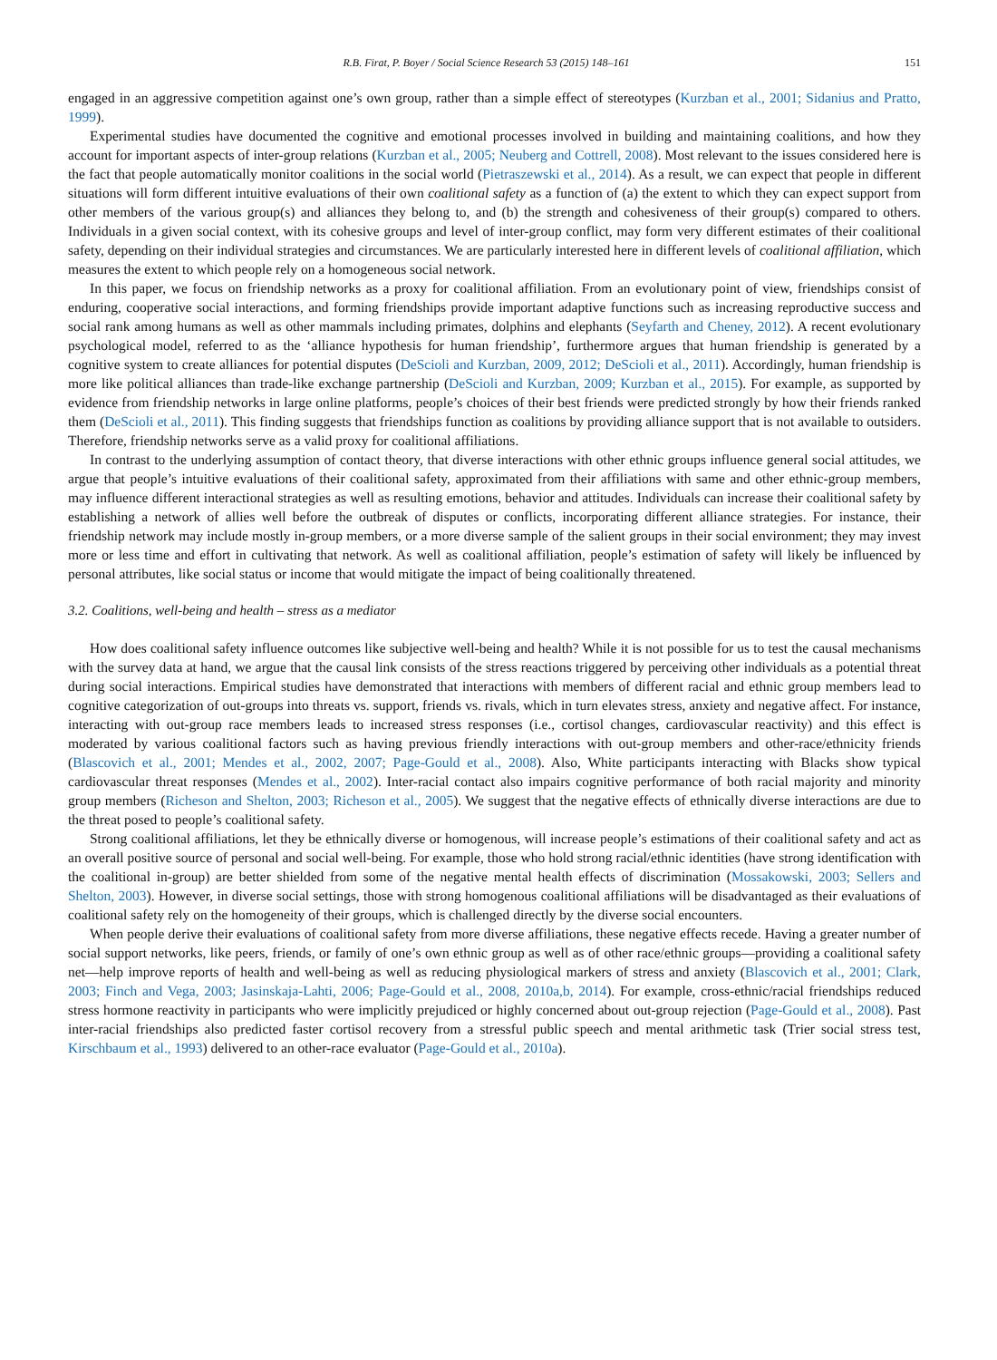R.B. Firat, P. Boyer / Social Science Research 53 (2015) 148–161 151
engaged in an aggressive competition against one’s own group, rather than a simple effect of stereotypes (Kurzban et al., 2001; Sidanius and Pratto, 1999).
Experimental studies have documented the cognitive and emotional processes involved in building and maintaining coalitions, and how they account for important aspects of inter-group relations (Kurzban et al., 2005; Neuberg and Cottrell, 2008). Most relevant to the issues considered here is the fact that people automatically monitor coalitions in the social world (Pietraszewski et al., 2014). As a result, we can expect that people in different situations will form different intuitive evaluations of their own coalitional safety as a function of (a) the extent to which they can expect support from other members of the various group(s) and alliances they belong to, and (b) the strength and cohesiveness of their group(s) compared to others. Individuals in a given social context, with its cohesive groups and level of inter-group conflict, may form very different estimates of their coalitional safety, depending on their individual strategies and circumstances. We are particularly interested here in different levels of coalitional affiliation, which measures the extent to which people rely on a homogeneous social network.
In this paper, we focus on friendship networks as a proxy for coalitional affiliation. From an evolutionary point of view, friendships consist of enduring, cooperative social interactions, and forming friendships provide important adaptive functions such as increasing reproductive success and social rank among humans as well as other mammals including primates, dolphins and elephants (Seyfarth and Cheney, 2012). A recent evolutionary psychological model, referred to as the ‘alliance hypothesis for human friendship’, furthermore argues that human friendship is generated by a cognitive system to create alliances for potential disputes (DeScioli and Kurzban, 2009, 2012; DeScioli et al., 2011). Accordingly, human friendship is more like political alliances than trade-like exchange partnership (DeScioli and Kurzban, 2009; Kurzban et al., 2015). For example, as supported by evidence from friendship networks in large online platforms, people’s choices of their best friends were predicted strongly by how their friends ranked them (DeScioli et al., 2011). This finding suggests that friendships function as coalitions by providing alliance support that is not available to outsiders. Therefore, friendship networks serve as a valid proxy for coalitional affiliations.
In contrast to the underlying assumption of contact theory, that diverse interactions with other ethnic groups influence general social attitudes, we argue that people’s intuitive evaluations of their coalitional safety, approximated from their affiliations with same and other ethnic-group members, may influence different interactional strategies as well as resulting emotions, behavior and attitudes. Individuals can increase their coalitional safety by establishing a network of allies well before the outbreak of disputes or conflicts, incorporating different alliance strategies. For instance, their friendship network may include mostly in-group members, or a more diverse sample of the salient groups in their social environment; they may invest more or less time and effort in cultivating that network. As well as coalitional affiliation, people’s estimation of safety will likely be influenced by personal attributes, like social status or income that would mitigate the impact of being coalitionally threatened.
3.2. Coalitions, well-being and health – stress as a mediator
How does coalitional safety influence outcomes like subjective well-being and health? While it is not possible for us to test the causal mechanisms with the survey data at hand, we argue that the causal link consists of the stress reactions triggered by perceiving other individuals as a potential threat during social interactions. Empirical studies have demonstrated that interactions with members of different racial and ethnic group members lead to cognitive categorization of out-groups into threats vs. support, friends vs. rivals, which in turn elevates stress, anxiety and negative affect. For instance, interacting with out-group race members leads to increased stress responses (i.e., cortisol changes, cardiovascular reactivity) and this effect is moderated by various coalitional factors such as having previous friendly interactions with out-group members and other-race/ethnicity friends (Blascovich et al., 2001; Mendes et al., 2002, 2007; Page-Gould et al., 2008). Also, White participants interacting with Blacks show typical cardiovascular threat responses (Mendes et al., 2002). Inter-racial contact also impairs cognitive performance of both racial majority and minority group members (Richeson and Shelton, 2003; Richeson et al., 2005). We suggest that the negative effects of ethnically diverse interactions are due to the threat posed to people’s coalitional safety.
Strong coalitional affiliations, let they be ethnically diverse or homogenous, will increase people’s estimations of their coalitional safety and act as an overall positive source of personal and social well-being. For example, those who hold strong racial/ethnic identities (have strong identification with the coalitional in-group) are better shielded from some of the negative mental health effects of discrimination (Mossakowski, 2003; Sellers and Shelton, 2003). However, in diverse social settings, those with strong homogenous coalitional affiliations will be disadvantaged as their evaluations of coalitional safety rely on the homogeneity of their groups, which is challenged directly by the diverse social encounters.
When people derive their evaluations of coalitional safety from more diverse affiliations, these negative effects recede. Having a greater number of social support networks, like peers, friends, or family of one’s own ethnic group as well as of other race/ethnic groups—providing a coalitional safety net—help improve reports of health and well-being as well as reducing physiological markers of stress and anxiety (Blascovich et al., 2001; Clark, 2003; Finch and Vega, 2003; Jasinskaja-Lahti, 2006; Page-Gould et al., 2008, 2010a,b, 2014). For example, cross-ethnic/racial friendships reduced stress hormone reactivity in participants who were implicitly prejudiced or highly concerned about out-group rejection (Page-Gould et al., 2008). Past inter-racial friendships also predicted faster cortisol recovery from a stressful public speech and mental arithmetic task (Trier social stress test, Kirschbaum et al., 1993) delivered to an other-race evaluator (Page-Gould et al., 2010a).